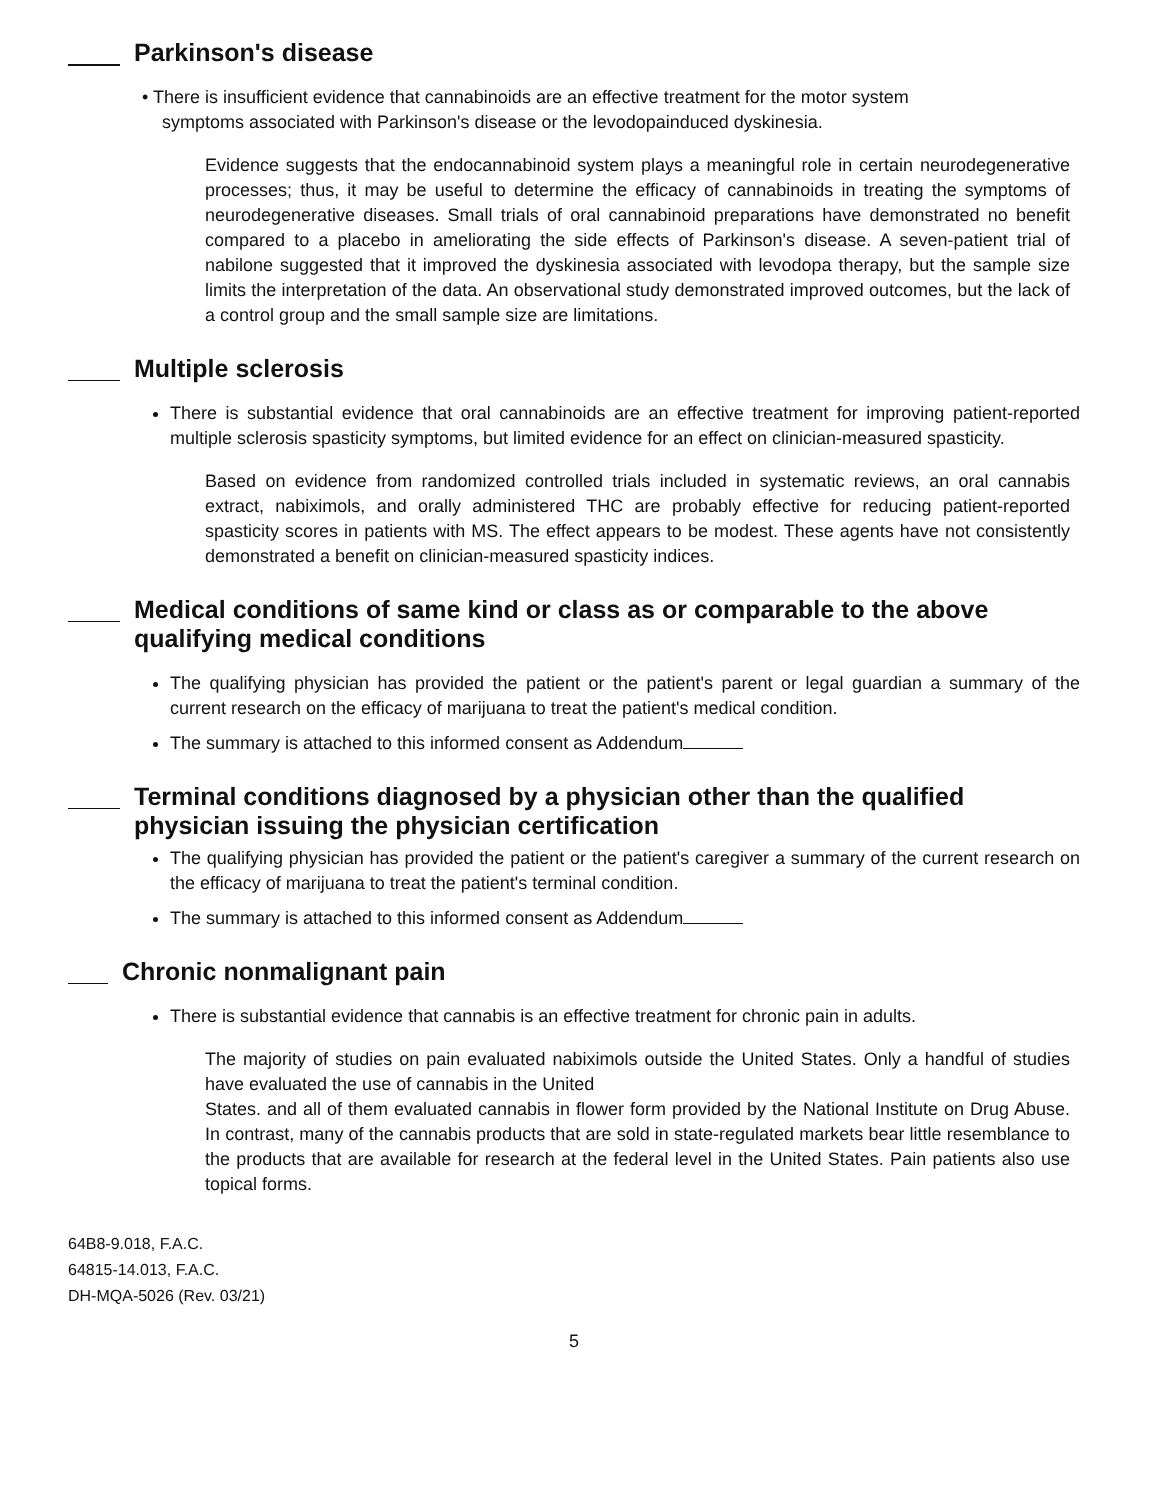Parkinson's disease
• There is insufficient evidence that cannabinoids are an effective treatment for the motor system
symptoms associated with Parkinson's disease or the levodopainduced dyskinesia.
Evidence suggests that the endocannabinoid system plays a meaningful role in certain neurodegenerative processes; thus, it may be useful to determine the efficacy of cannabinoids in treating the symptoms of neurodegenerative diseases. Small trials of oral cannabinoid preparations have demonstrated no benefit compared to a placebo in ameliorating the side effects of Parkinson's disease. A seven-patient trial of nabilone suggested that it improved the dyskinesia associated with levodopa therapy, but the sample size limits the interpretation of the data. An observational study demonstrated improved outcomes, but the lack of a control group and the small sample size are limitations.
Multiple sclerosis
There is substantial evidence that oral cannabinoids are an effective treatment for improving patient-reported multiple sclerosis spasticity symptoms, but limited evidence for an effect on clinician-measured spasticity.
Based on evidence from randomized controlled trials included in systematic reviews, an oral cannabis extract, nabiximols, and orally administered THC are probably effective for reducing patient-reported spasticity scores in patients with MS. The effect appears to be modest. These agents have not consistently demonstrated a benefit on clinician-measured spasticity indices.
Medical conditions of same kind or class as or comparable to the above qualifying medical conditions
The qualifying physician has provided the patient or the patient's parent or legal guardian a summary of the current research on the efficacy of marijuana to treat the patient's medical condition.
The summary is attached to this informed consent as Addendum
Terminal conditions diagnosed by a physician other than the qualified physician issuing the physician certification
The qualifying physician has provided the patient or the patient's caregiver a summary of the current research on the efficacy of marijuana to treat the patient's terminal condition.
The summary is attached to this informed consent as Addendum
Chronic nonmalignant pain
There is substantial evidence that cannabis is an effective treatment for chronic pain in adults.
The majority of studies on pain evaluated nabiximols outside the United States. Only a handful of studies have evaluated the use of cannabis in the United
States. and all of them evaluated cannabis in flower form provided by the National Institute on Drug Abuse. In contrast, many of the cannabis products that are sold in state-regulated markets bear little resemblance to the products that are available for research at the federal level in the United States. Pain patients also use topical forms.
64B8-9.018, F.A.C.
64815-14.013, F.A.C.
DH-MQA-5026 (Rev. 03/21)
5